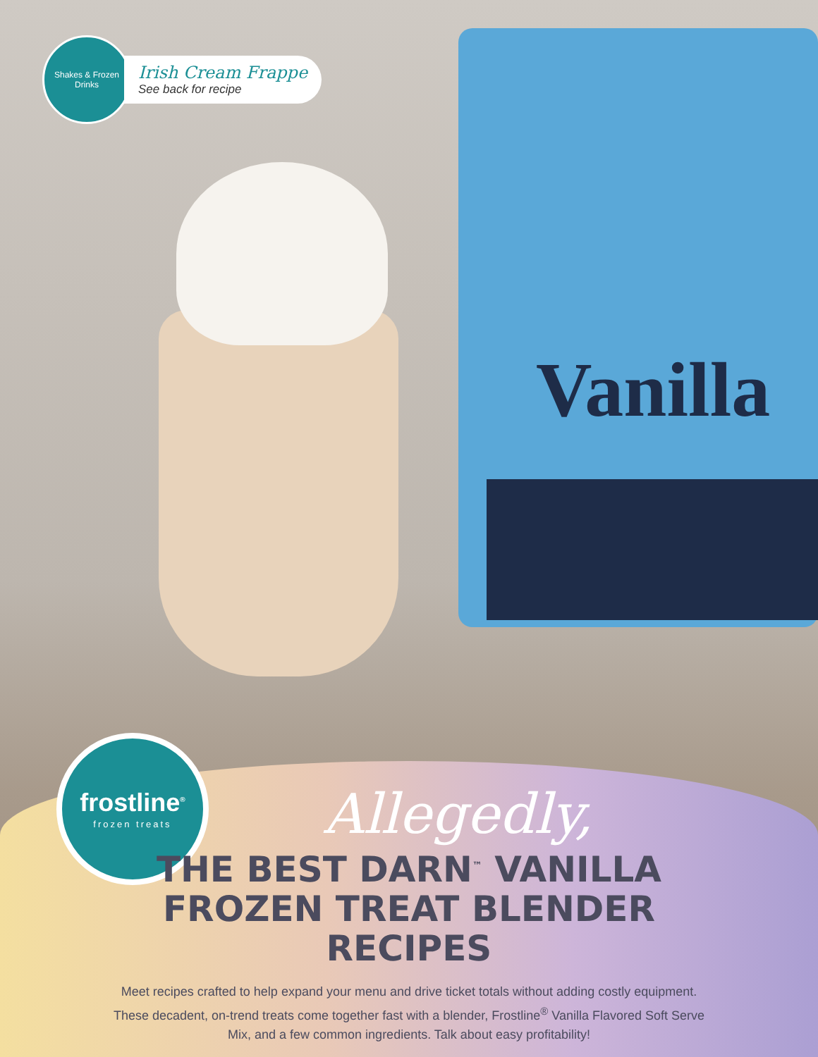Vanilla
Shakes & Frozen Drinks
Irish Cream Frappe
See back for recipe
frostline<sup>®</sup>
frozen treats
Allegedly,
THE BEST DARN<sup>™</sup> VANILLA
FROZEN TREAT BLENDER RECIPES
Meet recipes crafted to help expand your menu and drive ticket totals without adding costly equipment. These decadent, on-trend treats come together fast with a blender, Frostline<sup>®</sup> Vanilla Flavored Soft Serve Mix, and a few common ingredients. Talk about easy profitability!